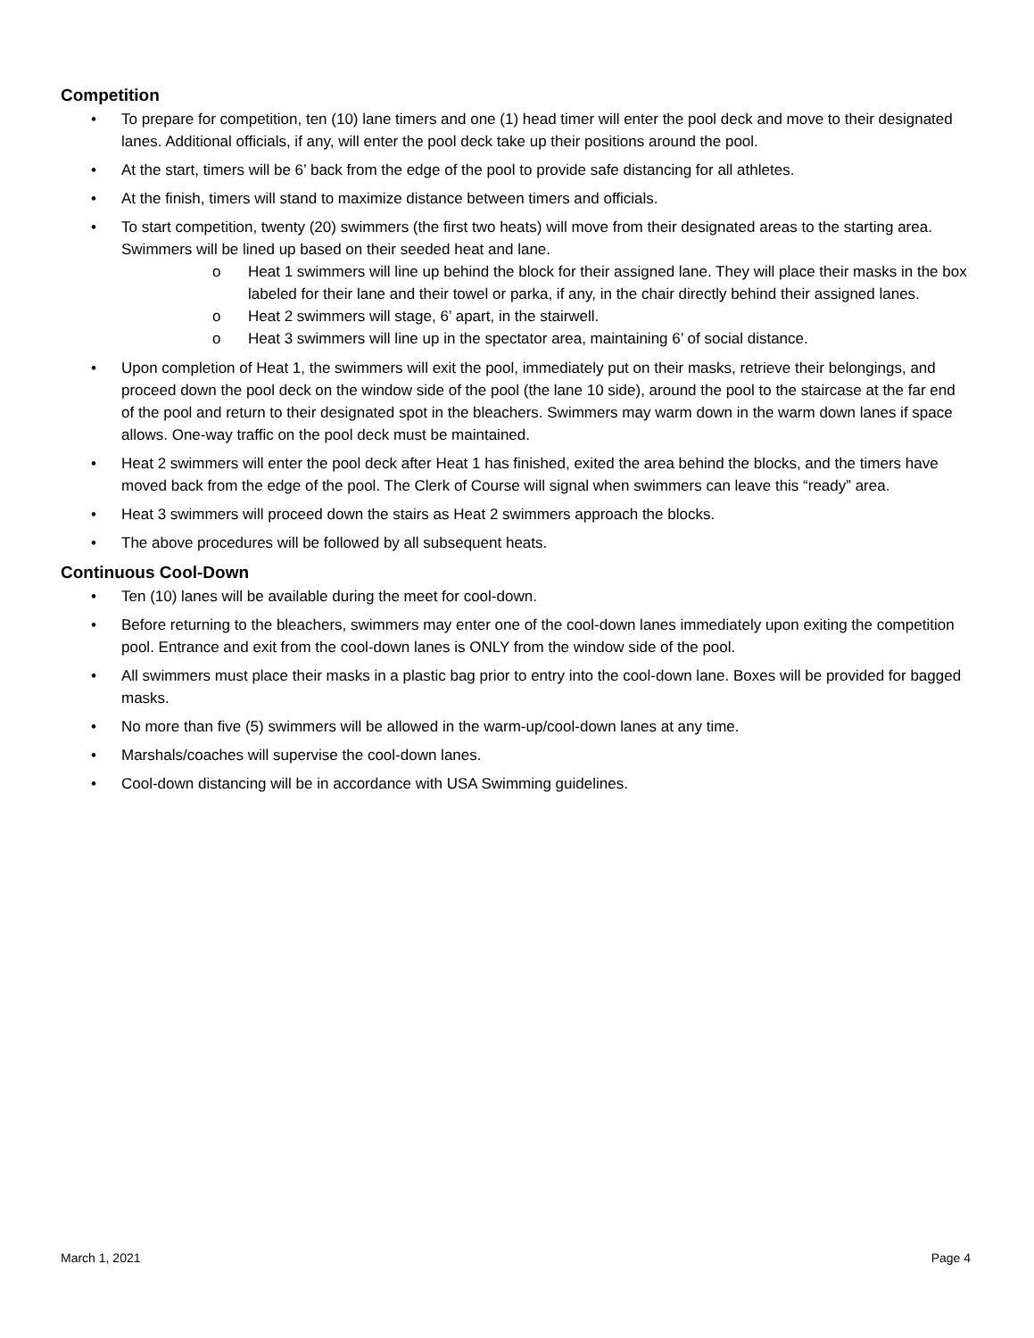Competition
• To prepare for competition, ten (10) lane timers and one (1) head timer will enter the pool deck and move to their designated lanes. Additional officials, if any, will enter the pool deck take up their positions around the pool.
• At the start, timers will be 6’ back from the edge of the pool to provide safe distancing for all athletes.
• At the finish, timers will stand to maximize distance between timers and officials.
• To start competition, twenty (20) swimmers (the first two heats) will move from their designated areas to the starting area. Swimmers will be lined up based on their seeded heat and lane.
o Heat 1 swimmers will line up behind the block for their assigned lane. They will place their masks in the box labeled for their lane and their towel or parka, if any, in the chair directly behind their assigned lanes.
o Heat 2 swimmers will stage, 6’ apart, in the stairwell.
o Heat 3 swimmers will line up in the spectator area, maintaining 6’ of social distance.
• Upon completion of Heat 1, the swimmers will exit the pool, immediately put on their masks, retrieve their belongings, and proceed down the pool deck on the window side of the pool (the lane 10 side), around the pool to the staircase at the far end of the pool and return to their designated spot in the bleachers. Swimmers may warm down in the warm down lanes if space allows. One-way traffic on the pool deck must be maintained.
• Heat 2 swimmers will enter the pool deck after Heat 1 has finished, exited the area behind the blocks, and the timers have moved back from the edge of the pool. The Clerk of Course will signal when swimmers can leave this “ready” area.
• Heat 3 swimmers will proceed down the stairs as Heat 2 swimmers approach the blocks.
• The above procedures will be followed by all subsequent heats.
Continuous Cool-Down
• Ten (10) lanes will be available during the meet for cool-down.
• Before returning to the bleachers, swimmers may enter one of the cool-down lanes immediately upon exiting the competition pool. Entrance and exit from the cool-down lanes is ONLY from the window side of the pool.
• All swimmers must place their masks in a plastic bag prior to entry into the cool-down lane. Boxes will be provided for bagged masks.
• No more than five (5) swimmers will be allowed in the warm-up/cool-down lanes at any time.
• Marshals/coaches will supervise the cool-down lanes.
• Cool-down distancing will be in accordance with USA Swimming guidelines.
March 1, 2021 Page 4